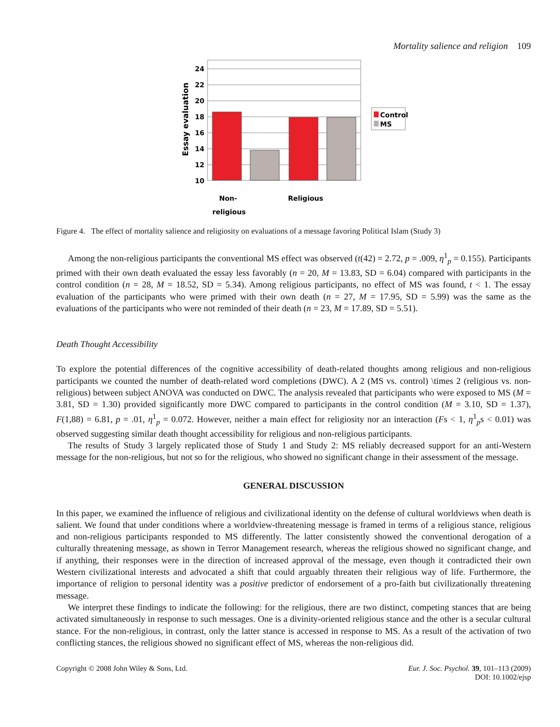Mortality salience and religion 109
24
22
20
18
16
14
12
10
Essay evaluation
Non-
religious
Religious
Control
MS
Figure 4. The effect of mortality salience and religiosity on evaluations of a message favoring Political Islam (Study 3)
Among the non-religious participants the conventional MS effect was observed (t(42) = 2.72, p = .009, η<sup>1</sup><sub>p</sub> = 0.155). Participants primed with their own death evaluated the essay less favorably (n = 20, M = 13.83, SD = 6.04) compared with participants in the control condition (n = 28, M = 18.52, SD = 5.34). Among religious participants, no effect of MS was found, t < 1. The essay evaluation of the participants who were primed with their own death (n = 27, M = 17.95, SD = 5.99) was the same as the evaluations of the participants who were not reminded of their death (n = 23, M = 17.89, SD = 5.51).
Death Thought Accessibility
To explore the potential differences of the cognitive accessibility of death-related thoughts among religious and non-religious participants we counted the number of death-related word completions (DWC). A 2 (MS vs. control) \times 2 (religious vs. non-religious) between subject ANOVA was conducted on DWC. The analysis revealed that participants who were exposed to MS (M = 3.81, SD = 1.30) provided significantly more DWC compared to participants in the control condition (M = 3.10, SD = 1.37), F(1,88) = 6.81, p = .01, η<sup>1</sup><sub>p</sub> = 0.072. However, neither a main effect for religiosity nor an interaction (Fs < 1, η<sup>1</sup><sub>p</sub>s < 0.01) was observed suggesting similar death thought accessibility for religious and non-religious participants.
The results of Study 3 largely replicated those of Study 1 and Study 2: MS reliably decreased support for an anti-Western message for the non-religious, but not so for the religious, who showed no significant change in their assessment of the message.
GENERAL DISCUSSION
In this paper, we examined the influence of religious and civilizational identity on the defense of cultural worldviews when death is salient. We found that under conditions where a worldview-threatening message is framed in terms of a religious stance, religious and non-religious participants responded to MS differently. The latter consistently showed the conventional derogation of a culturally threatening message, as shown in Terror Management research, whereas the religious showed no significant change, and if anything, their responses were in the direction of increased approval of the message, even though it contradicted their own Western civilizational interests and advocated a shift that could arguably threaten their religious way of life. Furthermore, the importance of religion to personal identity was a positive predictor of endorsement of a pro-faith but civilizationally threatening message.
We interpret these findings to indicate the following: for the religious, there are two distinct, competing stances that are being activated simultaneously in response to such messages. One is a divinity-oriented religious stance and the other is a secular cultural stance. For the non-religious, in contrast, only the latter stance is accessed in response to MS. As a result of the activation of two conflicting stances, the religious showed no significant effect of MS, whereas the non-religious did.
Copyright © 2008 John Wiley & Sons, Ltd.
Eur. J. Soc. Psychol. 39, 101–113 (2009)
DOI: 10.1002/ejsp